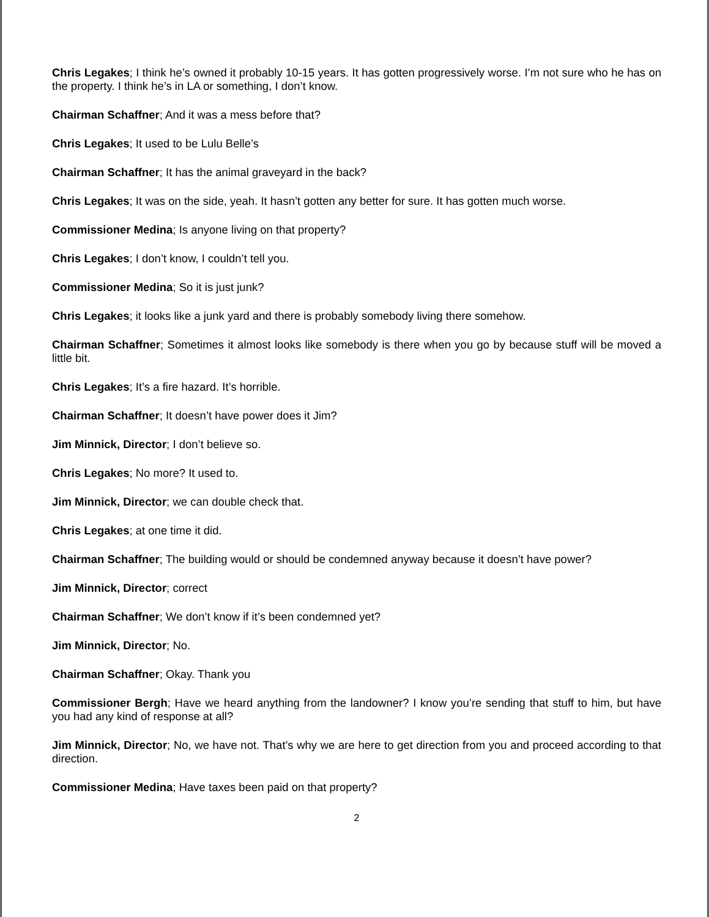Chris Legakes; I think he’s owned it probably 10-15 years. It has gotten progressively worse. I’m not sure who he has on the property. I think he’s in LA or something, I don’t know.
Chairman Schaffner; And it was a mess before that?
Chris Legakes; It used to be Lulu Belle’s
Chairman Schaffner; It has the animal graveyard in the back?
Chris Legakes; It was on the side, yeah. It hasn’t gotten any better for sure. It has gotten much worse.
Commissioner Medina; Is anyone living on that property?
Chris Legakes; I don’t know, I couldn’t tell you.
Commissioner Medina; So it is just junk?
Chris Legakes; it looks like a junk yard and there is probably somebody living there somehow.
Chairman Schaffner; Sometimes it almost looks like somebody is there when you go by because stuff will be moved a little bit.
Chris Legakes; It’s a fire hazard. It’s horrible.
Chairman Schaffner; It doesn’t have power does it Jim?
Jim Minnick, Director; I don’t believe so.
Chris Legakes; No more? It used to.
Jim Minnick, Director; we can double check that.
Chris Legakes; at one time it did.
Chairman Schaffner; The building would or should be condemned anyway because it doesn’t have power?
Jim Minnick, Director; correct
Chairman Schaffner; We don’t know if it’s been condemned yet?
Jim Minnick, Director; No.
Chairman Schaffner; Okay. Thank you
Commissioner Bergh; Have we heard anything from the landowner? I know you’re sending that stuff to him, but have you had any kind of response at all?
Jim Minnick, Director; No, we have not. That’s why we are here to get direction from you and proceed according to that direction.
Commissioner Medina; Have taxes been paid on that property?
2